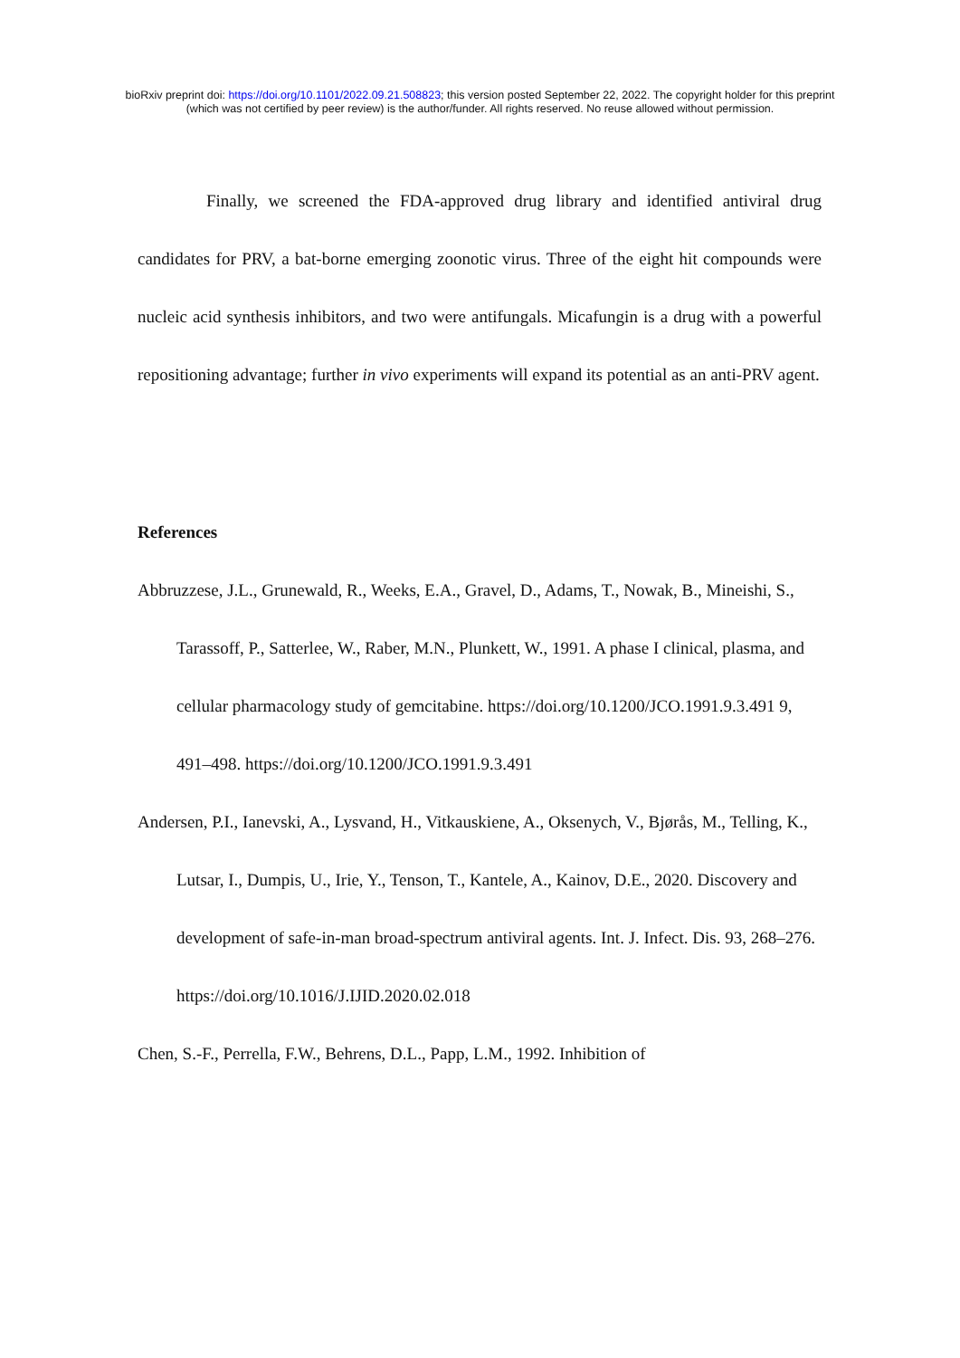bioRxiv preprint doi: https://doi.org/10.1101/2022.09.21.508823; this version posted September 22, 2022. The copyright holder for this preprint
(which was not certified by peer review) is the author/funder. All rights reserved. No reuse allowed without permission.
Finally, we screened the FDA-approved drug library and identified antiviral drug candidates for PRV, a bat-borne emerging zoonotic virus. Three of the eight hit compounds were nucleic acid synthesis inhibitors, and two were antifungals. Micafungin is a drug with a powerful repositioning advantage; further in vivo experiments will expand its potential as an anti-PRV agent.
References
Abbruzzese, J.L., Grunewald, R., Weeks, E.A., Gravel, D., Adams, T., Nowak, B., Mineishi, S., Tarassoff, P., Satterlee, W., Raber, M.N., Plunkett, W., 1991. A phase I clinical, plasma, and cellular pharmacology study of gemcitabine. https://doi.org/10.1200/JCO.1991.9.3.491 9, 491–498. https://doi.org/10.1200/JCO.1991.9.3.491
Andersen, P.I., Ianevski, A., Lysvand, H., Vitkauskiene, A., Oksenych, V., Bjørås, M., Telling, K., Lutsar, I., Dumpis, U., Irie, Y., Tenson, T., Kantele, A., Kainov, D.E., 2020. Discovery and development of safe-in-man broad-spectrum antiviral agents. Int. J. Infect. Dis. 93, 268–276. https://doi.org/10.1016/J.IJID.2020.02.018
Chen, S.-F., Perrella, F.W., Behrens, D.L., Papp, L.M., 1992. Inhibition of